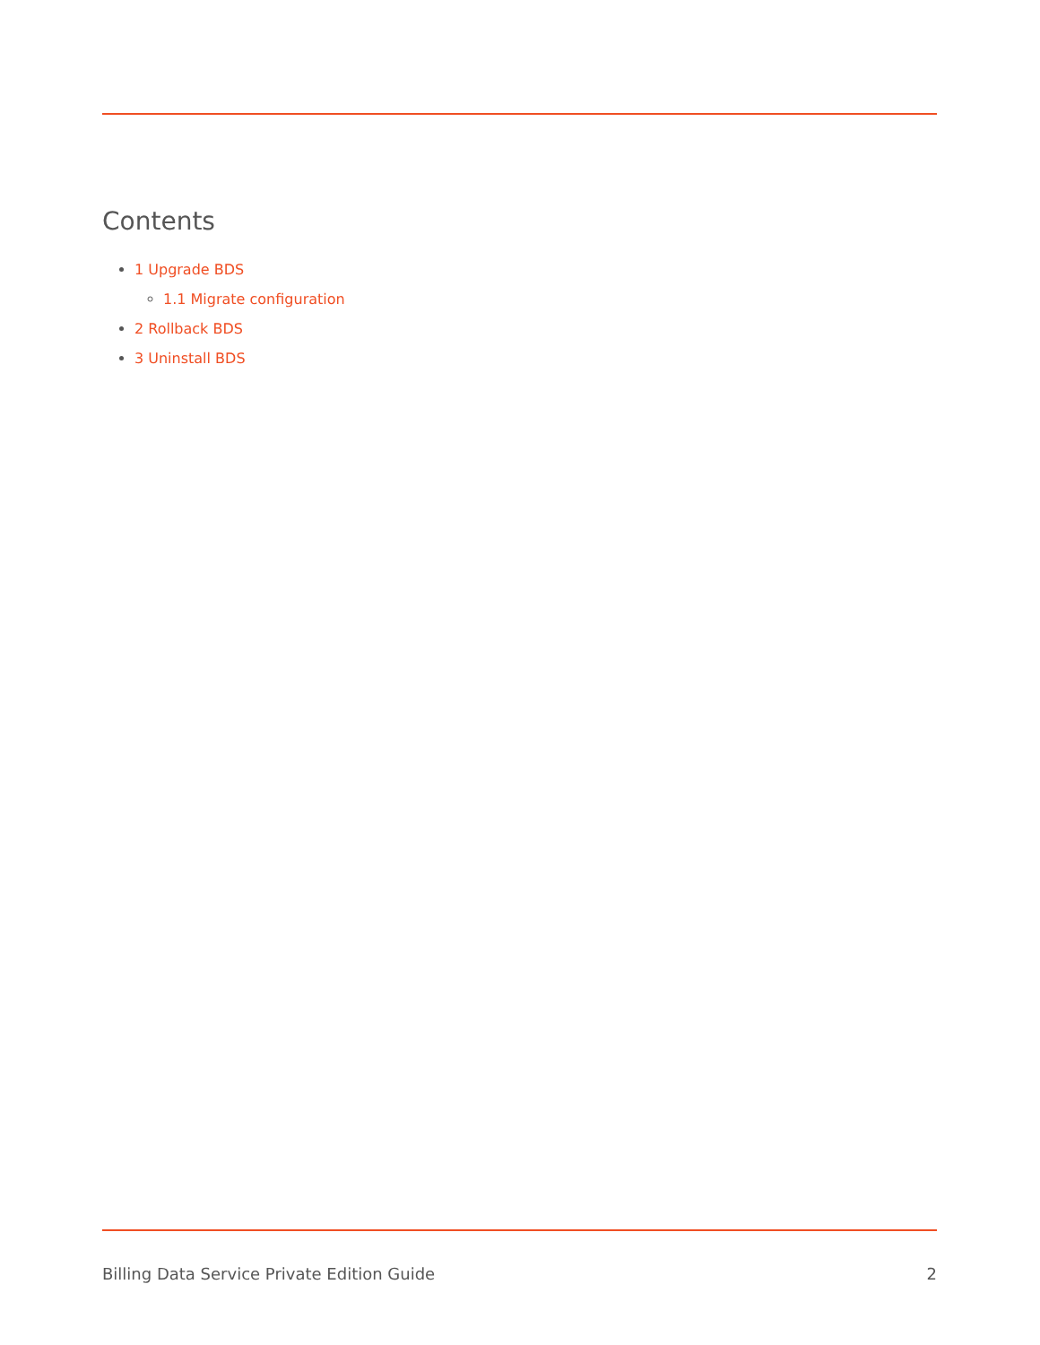Contents
1 Upgrade BDS
1.1 Migrate configuration
2 Rollback BDS
3 Uninstall BDS
Billing Data Service Private Edition Guide 2